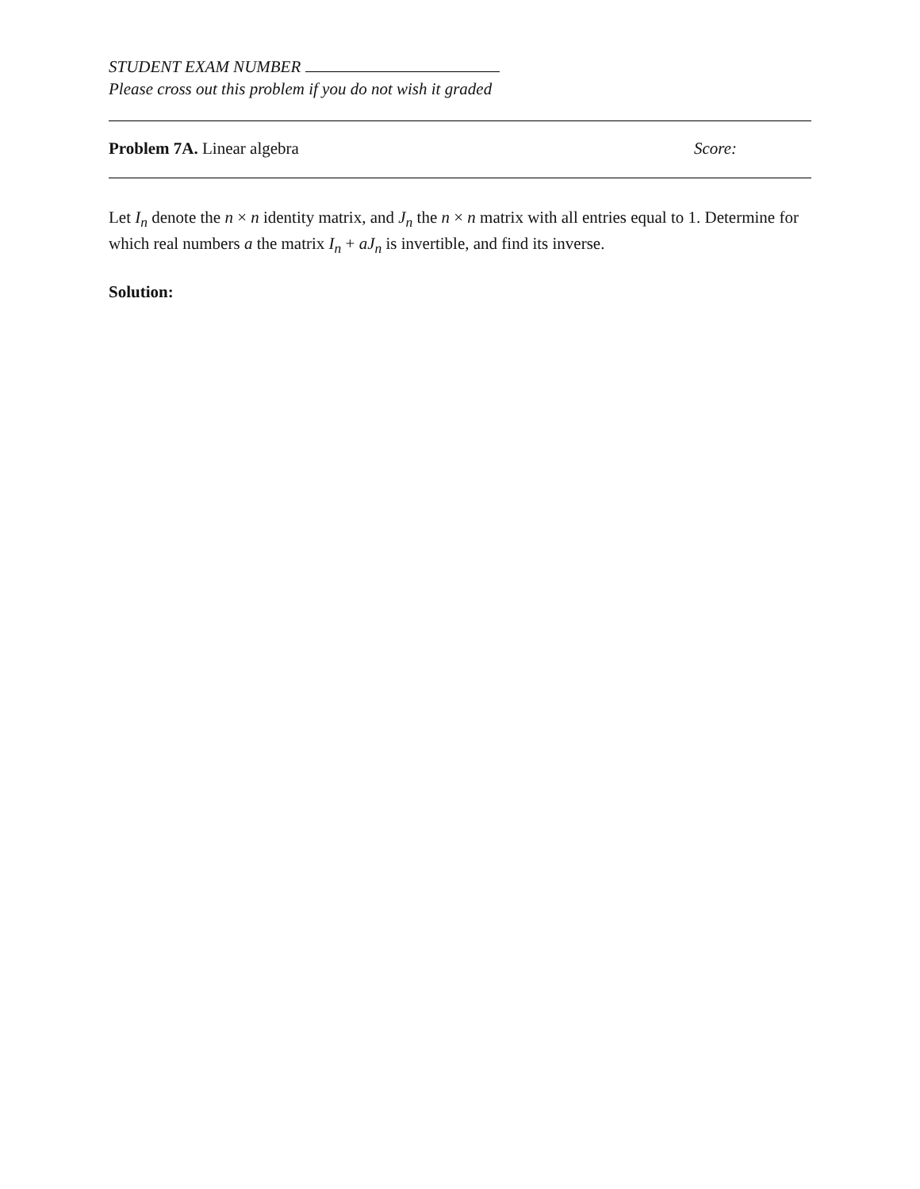STUDENT EXAM NUMBER
Please cross out this problem if you do not wish it graded
Problem 7A. Linear algebra Score:
Let I<sub>n</sub> denote the n × n identity matrix, and J<sub>n</sub> the n × n matrix with all entries equal to 1. Determine for which real numbers a the matrix I<sub>n</sub> + aJ<sub>n</sub> is invertible, and find its inverse.
Solution: